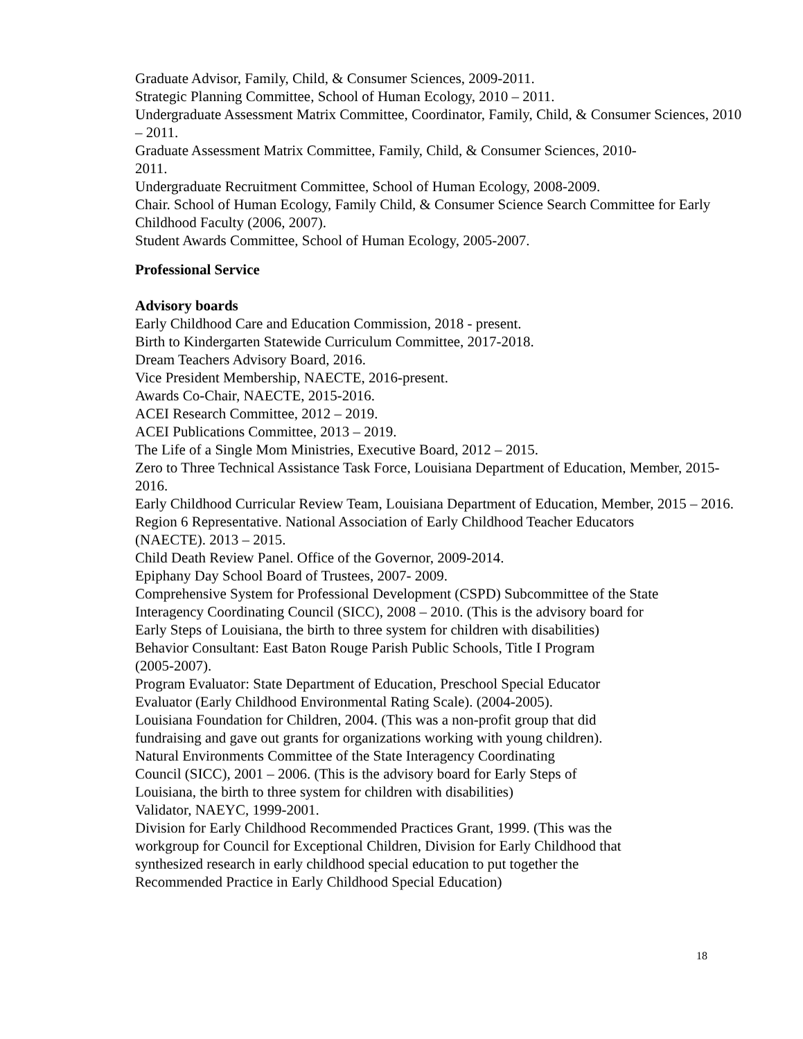Graduate Advisor, Family, Child, & Consumer Sciences, 2009-2011.
Strategic Planning Committee, School of Human Ecology, 2010 – 2011.
Undergraduate Assessment Matrix Committee, Coordinator, Family, Child, & Consumer Sciences, 2010 – 2011.
Graduate Assessment Matrix Committee, Family, Child, & Consumer Sciences, 2010-
2011.
Undergraduate Recruitment Committee, School of Human Ecology, 2008-2009.
Chair. School of Human Ecology, Family Child, & Consumer Science Search Committee for Early Childhood Faculty (2006, 2007).
Student Awards Committee, School of Human Ecology, 2005-2007.
Professional Service
Advisory boards
Early Childhood Care and Education Commission, 2018 - present.
Birth to Kindergarten Statewide Curriculum Committee, 2017-2018.
Dream Teachers Advisory Board, 2016.
Vice President Membership, NAECTE, 2016-present.
Awards Co-Chair, NAECTE, 2015-2016.
ACEI Research Committee, 2012 – 2019.
ACEI Publications Committee, 2013 – 2019.
The Life of a Single Mom Ministries, Executive Board, 2012 – 2015.
Zero to Three Technical Assistance Task Force, Louisiana Department of Education, Member, 2015-2016.
Early Childhood Curricular Review Team, Louisiana Department of Education, Member, 2015 – 2016.
Region 6 Representative. National Association of Early Childhood Teacher Educators
(NAECTE). 2013 – 2015.
Child Death Review Panel. Office of the Governor, 2009-2014.
Epiphany Day School Board of Trustees, 2007- 2009.
Comprehensive System for Professional Development (CSPD) Subcommittee of the State
Interagency Coordinating Council (SICC), 2008 – 2010. (This is the advisory board for
Early Steps of Louisiana, the birth to three system for children with disabilities)
Behavior Consultant: East Baton Rouge Parish Public Schools, Title I Program
(2005-2007).
Program Evaluator: State Department of Education, Preschool Special Educator
Evaluator (Early Childhood Environmental Rating Scale). (2004-2005).
Louisiana Foundation for Children, 2004. (This was a non-profit group that did
fundraising and gave out grants for organizations working with young children).
Natural Environments Committee of the State Interagency Coordinating
Council (SICC), 2001 – 2006. (This is the advisory board for Early Steps of
Louisiana, the birth to three system for children with disabilities)
Validator, NAEYC, 1999-2001.
Division for Early Childhood Recommended Practices Grant, 1999. (This was the
workgroup for Council for Exceptional Children, Division for Early Childhood that
synthesized research in early childhood special education to put together the
Recommended Practice in Early Childhood Special Education)
18